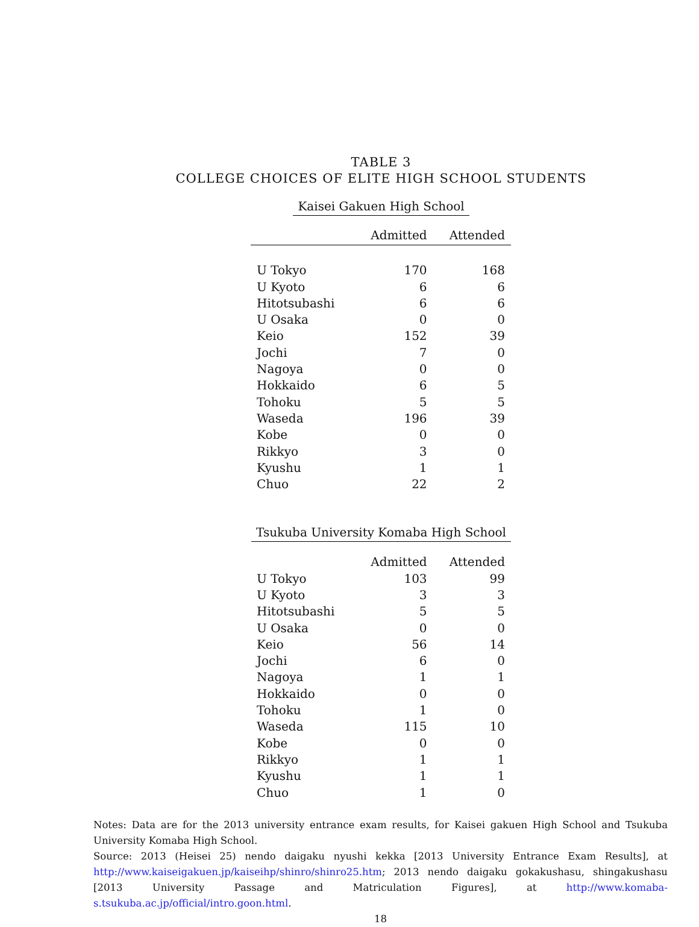TABLE 3
COLLEGE CHOICES OF ELITE HIGH SCHOOL STUDENTS
Kaisei Gakuen High School
| | Admitted | Attended |
| --- | --- | --- |
| U Tokyo | 170 | 168 |
| U Kyoto | 6 | 6 |
| Hitotsubashi | 6 | 6 |
| U Osaka | 0 | 0 |
| Keio | 152 | 39 |
| Jochi | 7 | 0 |
| Nagoya | 0 | 0 |
| Hokkaido | 6 | 5 |
| Tohoku | 5 | 5 |
| Waseda | 196 | 39 |
| Kobe | 0 | 0 |
| Rikkyo | 3 | 0 |
| Kyushu | 1 | 1 |
| Chuo | 22 | 2 |
Tsukuba University Komaba High School
| | Admitted | Attended |
| --- | --- | --- |
| U Tokyo | 103 | 99 |
| U Kyoto | 3 | 3 |
| Hitotsubashi | 5 | 5 |
| U Osaka | 0 | 0 |
| Keio | 56 | 14 |
| Jochi | 6 | 0 |
| Nagoya | 1 | 1 |
| Hokkaido | 0 | 0 |
| Tohoku | 1 | 0 |
| Waseda | 115 | 10 |
| Kobe | 0 | 0 |
| Rikkyo | 1 | 1 |
| Kyushu | 1 | 1 |
| Chuo | 1 | 0 |
Notes: Data are for the 2013 university entrance exam results, for Kaisei gakuen High School and Tsukuba University Komaba High School.
Source: 2013 (Heisei 25) nendo daigaku nyushi kekka [2013 University Entrance Exam Results], at http://www.kaiseigakuen.jp/kaiseihp/shinro/shinro25.htm; 2013 nendo daigaku gokakushasu, shingakushasu [2013 University Passage and Matriculation Figures], at http://www.komaba-s.tsukuba.ac.jp/official/intro.goon.html.
18